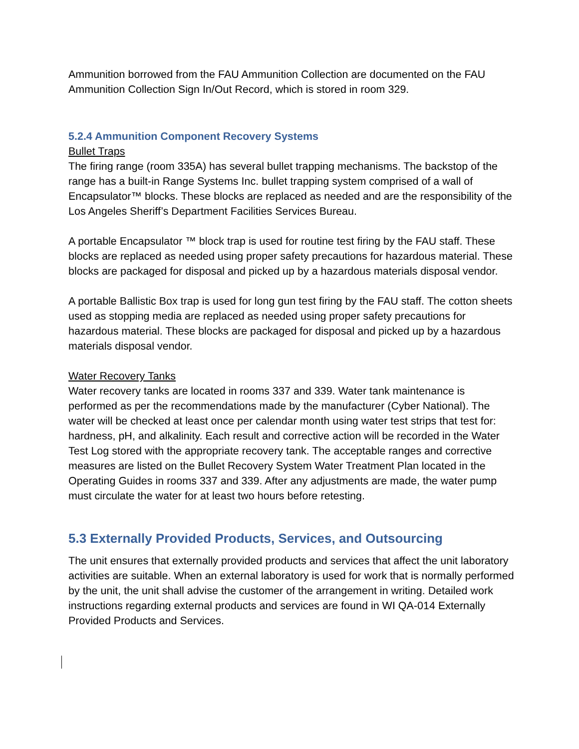Ammunition borrowed from the FAU Ammunition Collection are documented on the FAU Ammunition Collection Sign In/Out Record, which is stored in room 329.
5.2.4 Ammunition Component Recovery Systems
Bullet Traps
The firing range (room 335A) has several bullet trapping mechanisms. The backstop of the range has a built-in Range Systems Inc. bullet trapping system comprised of a wall of Encapsulator™ blocks. These blocks are replaced as needed and are the responsibility of the Los Angeles Sheriff’s Department Facilities Services Bureau.
A portable Encapsulator ™ block trap is used for routine test firing by the FAU staff. These blocks are replaced as needed using proper safety precautions for hazardous material. These blocks are packaged for disposal and picked up by a hazardous materials disposal vendor.
A portable Ballistic Box trap is used for long gun test firing by the FAU staff. The cotton sheets used as stopping media are replaced as needed using proper safety precautions for hazardous material. These blocks are packaged for disposal and picked up by a hazardous materials disposal vendor.
Water Recovery Tanks
Water recovery tanks are located in rooms 337 and 339. Water tank maintenance is performed as per the recommendations made by the manufacturer (Cyber National). The water will be checked at least once per calendar month using water test strips that test for: hardness, pH, and alkalinity. Each result and corrective action will be recorded in the Water Test Log stored with the appropriate recovery tank. The acceptable ranges and corrective measures are listed on the Bullet Recovery System Water Treatment Plan located in the Operating Guides in rooms 337 and 339. After any adjustments are made, the water pump must circulate the water for at least two hours before retesting.
5.3 Externally Provided Products, Services, and Outsourcing
The unit ensures that externally provided products and services that affect the unit laboratory activities are suitable. When an external laboratory is used for work that is normally performed by the unit, the unit shall advise the customer of the arrangement in writing. Detailed work instructions regarding external products and services are found in WI QA-014 Externally Provided Products and Services.